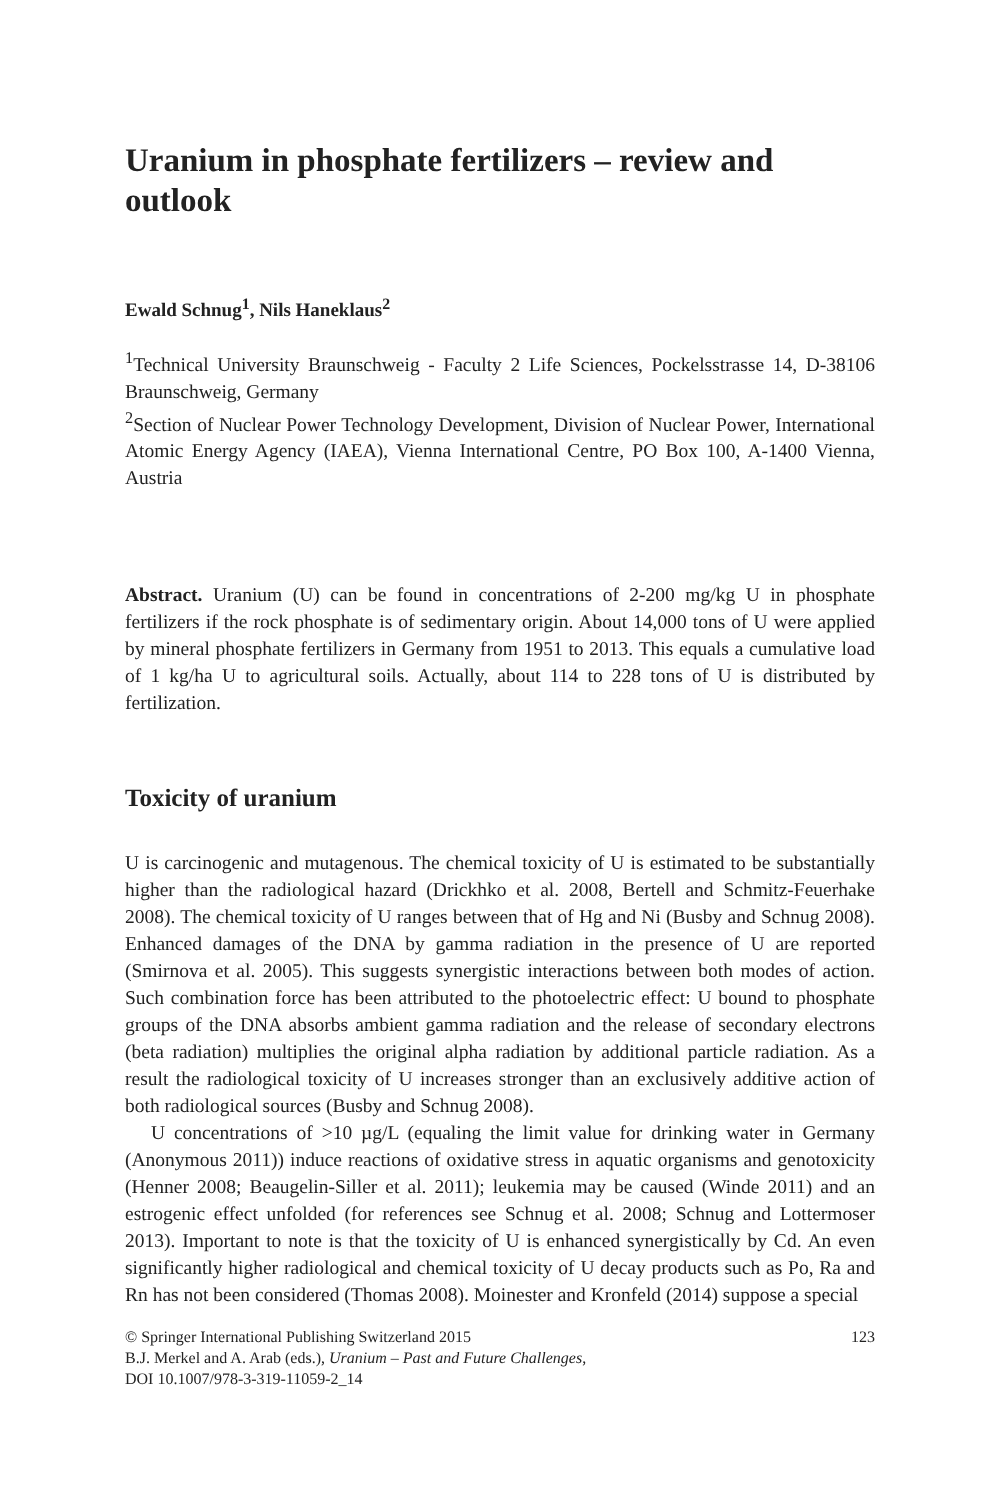Uranium in phosphate fertilizers – review and outlook
Ewald Schnug<sup>1</sup>, Nils Haneklaus<sup>2</sup>
<sup>1</sup> Technical University Braunschweig - Faculty 2 Life Sciences, Pockelsstrasse 14, D-38106 Braunschweig, Germany
<sup>2</sup> Section of Nuclear Power Technology Development, Division of Nuclear Power, International Atomic Energy Agency (IAEA), Vienna International Centre, PO Box 100, A-1400 Vienna, Austria
Abstract. Uranium (U) can be found in concentrations of 2-200 mg/kg U in phosphate fertilizers if the rock phosphate is of sedimentary origin. About 14,000 tons of U were applied by mineral phosphate fertilizers in Germany from 1951 to 2013. This equals a cumulative load of 1 kg/ha U to agricultural soils. Actually, about 114 to 228 tons of U is distributed by fertilization.
Toxicity of uranium
U is carcinogenic and mutagenous. The chemical toxicity of U is estimated to be substantially higher than the radiological hazard (Drickhko et al. 2008, Bertell and Schmitz-Feuerhake 2008). The chemical toxicity of U ranges between that of Hg and Ni (Busby and Schnug 2008). Enhanced damages of the DNA by gamma radiation in the presence of U are reported (Smirnova et al. 2005). This suggests synergistic interactions between both modes of action. Such combination force has been attributed to the photoelectric effect: U bound to phosphate groups of the DNA absorbs ambient gamma radiation and the release of secondary electrons (beta radiation) multiplies the original alpha radiation by additional particle radiation. As a result the radiological toxicity of U increases stronger than an exclusively additive action of both radiological sources (Busby and Schnug 2008).
U concentrations of >10 µg/L (equaling the limit value for drinking water in Germany (Anonymous 2011)) induce reactions of oxidative stress in aquatic organisms and genotoxicity (Henner 2008; Beaugelin-Siller et al. 2011); leukemia may be caused (Winde 2011) and an estrogenic effect unfolded (for references see Schnug et al. 2008; Schnug and Lottermoser 2013). Important to note is that the toxicity of U is enhanced synergistically by Cd. An even significantly higher radiological and chemical toxicity of U decay products such as Po, Ra and Rn has not been considered (Thomas 2008). Moinester and Kronfeld (2014) suppose a special
© Springer International Publishing Switzerland 2015
B.J. Merkel and A. Arab (eds.), Uranium – Past and Future Challenges,
DOI 10.1007/978-3-319-11059-2_14
123